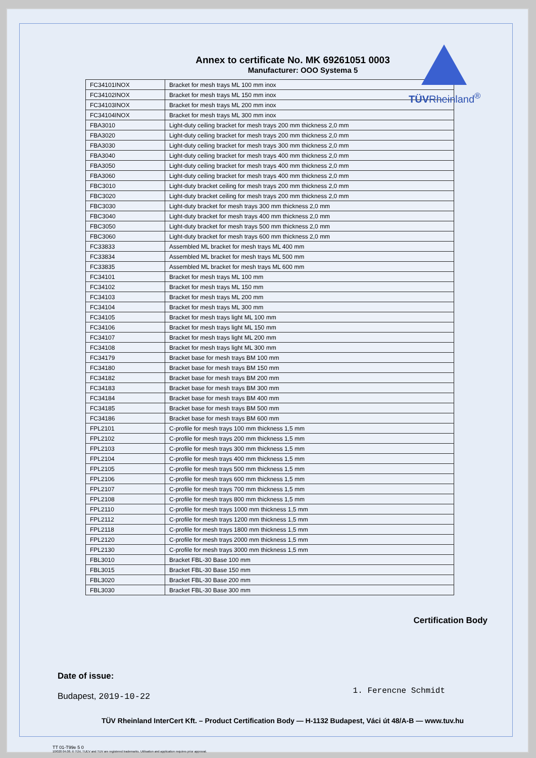TÜVRheinland<sup>®</sup>
Annex to certificate No. MK 69261051 0003
Manufacturer: OOO Systema 5
| FC34101INOX | Bracket for mesh trays ML 100 mm inox |
| FC34102INOX | Bracket for mesh trays ML 150 mm inox |
| FC34103INOX | Bracket for mesh trays ML 200 mm inox |
| FC34104INOX | Bracket for mesh trays ML 300 mm inox |
| FBA3010 | Light-duty ceiling bracket for mesh trays 200 mm thickness 2,0 mm |
| FBA3020 | Light-duty ceiling bracket for mesh trays 200 mm thickness 2,0 mm |
| FBA3030 | Light-duty ceiling bracket for mesh trays 300 mm thickness 2,0 mm |
| FBA3040 | Light-duty ceiling bracket for mesh trays 400 mm thickness 2,0 mm |
| FBA3050 | Light-duty ceiling bracket for mesh trays 400 mm thickness 2,0 mm |
| FBA3060 | Light-duty ceiling bracket for mesh trays 400 mm thickness 2,0 mm |
| FBC3010 | Light-duty bracket ceiling for mesh trays 200 mm thickness 2,0 mm |
| FBC3020 | Light-duty bracket ceiling for mesh trays 200 mm thickness 2,0 mm |
| FBC3030 | Light-duty bracket for mesh trays 300 mm thickness 2,0 mm |
| FBC3040 | Light-duty bracket for mesh trays 400 mm thickness 2,0 mm |
| FBC3050 | Light-duty bracket for mesh trays 500 mm thickness 2,0 mm |
| FBC3060 | Light-duty bracket for mesh trays 600 mm thickness 2,0 mm |
| FC33833 | Assembled ML bracket for mesh trays ML 400 mm |
| FC33834 | Assembled ML bracket for mesh trays ML 500 mm |
| FC33835 | Assembled ML bracket for mesh trays ML 600 mm |
| FC34101 | Bracket for mesh trays ML 100 mm |
| FC34102 | Bracket for mesh trays ML 150 mm |
| FC34103 | Bracket for mesh trays ML 200 mm |
| FC34104 | Bracket for mesh trays ML 300 mm |
| FC34105 | Bracket for mesh trays light ML 100 mm |
| FC34106 | Bracket for mesh trays light ML 150 mm |
| FC34107 | Bracket for mesh trays light ML 200 mm |
| FC34108 | Bracket for mesh trays light ML 300 mm |
| FC34179 | Bracket base for mesh trays BM 100 mm |
| FC34180 | Bracket base for mesh trays BM 150 mm |
| FC34182 | Bracket base for mesh trays BM 200 mm |
| FC34183 | Bracket base for mesh trays BM 300 mm |
| FC34184 | Bracket base for mesh trays BM 400 mm |
| FC34185 | Bracket base for mesh trays BM 500 mm |
| FC34186 | Bracket base for mesh trays BM 600 mm |
| FPL2101 | C-profile for mesh trays 100 mm thickness 1,5 mm |
| FPL2102 | C-profile for mesh trays 200 mm thickness 1,5 mm |
| FPL2103 | C-profile for mesh trays 300 mm thickness 1,5 mm |
| FPL2104 | C-profile for mesh trays 400 mm thickness 1,5 mm |
| FPL2105 | C-profile for mesh trays 500 mm thickness 1,5 mm |
| FPL2106 | C-profile for mesh trays 600 mm thickness 1,5 mm |
| FPL2107 | C-profile for mesh trays 700 mm thickness 1,5 mm |
| FPL2108 | C-profile for mesh trays 800 mm thickness 1,5 mm |
| FPL2110 | C-profile for mesh trays 1000 mm thickness 1,5 mm |
| FPL2112 | C-profile for mesh trays 1200 mm thickness 1,5 mm |
| FPL2118 | C-profile for mesh trays 1800 mm thickness 1,5 mm |
| FPL2120 | C-profile for mesh trays 2000 mm thickness 1,5 mm |
| FPL2130 | C-profile for mesh trays 3000 mm thickness 1,5 mm |
| FBL3010 | Bracket FBL-30 Base 100 mm |
| FBL3015 | Bracket FBL-30 Base 150 mm |
| FBL3020 | Bracket FBL-30 Base 200 mm |
| FBL3030 | Bracket FBL-30 Base 300 mm |
Date of issue:
Budapest, 2019-10-22
Certification Body
1. Ferencne Schmidt
TÜV Rheinland InterCert Kft. – Product Certification Body — H-1132 Budapest, Váci út 48/A-B — www.tuv.hu
TT 01-T99e 5 0
10/020 04.08. ® TÜV, TUEV and TUV are registered trademarks. Utilisation and application requires prior approval.